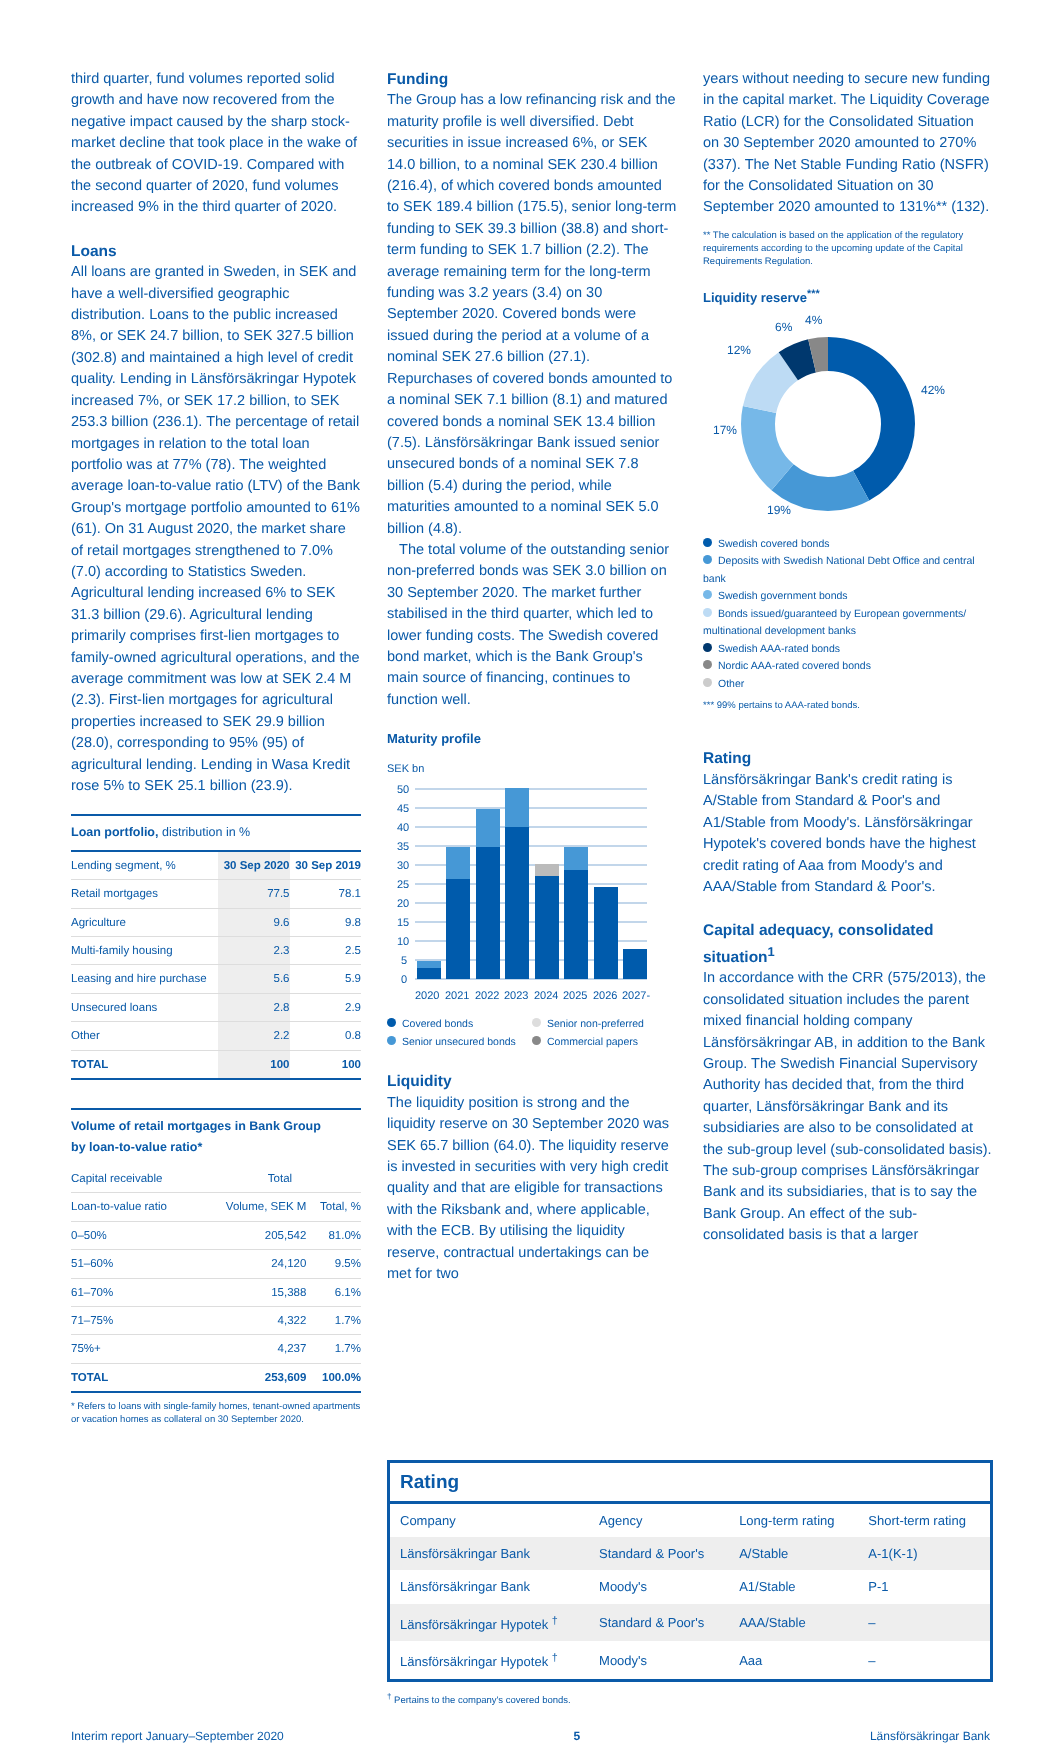third quarter, fund volumes reported solid growth and have now recovered from the negative impact caused by the sharp stock-market decline that took place in the wake of the outbreak of COVID-19. Compared with the second quarter of 2020, fund volumes increased 9% in the third quarter of 2020.
Loans
All loans are granted in Sweden, in SEK and have a well-diversified geographic distribution. Loans to the public increased 8%, or SEK 24.7 billion, to SEK 327.5 billion (302.8) and maintained a high level of credit quality. Lending in Länsförsäkringar Hypotek increased 7%, or SEK 17.2 billion, to SEK 253.3 billion (236.1). The percentage of retail mortgages in relation to the total loan portfolio was at 77% (78). The weighted average loan-to-value ratio (LTV) of the Bank Group's mortgage portfolio amounted to 61% (61). On 31 August 2020, the market share of retail mortgages strengthened to 7.0% (7.0) according to Statistics Sweden. Agricultural lending increased 6% to SEK 31.3 billion (29.6). Agricultural lending primarily comprises first-lien mortgages to family-owned agricultural operations, and the average commitment was low at SEK 2.4 M (2.3). First-lien mortgages for agricultural properties increased to SEK 29.9 billion (28.0), corresponding to 95% (95) of agricultural lending. Lending in Wasa Kredit rose 5% to SEK 25.1 billion (23.9).
Loan portfolio, distribution in %
| Lending segment, % | 30 Sep 2020 | 30 Sep 2019 |
| --- | --- | --- |
| Retail mortgages | 77.5 | 78.1 |
| Agriculture | 9.6 | 9.8 |
| Multi-family housing | 2.3 | 2.5 |
| Leasing and hire purchase | 5.6 | 5.9 |
| Unsecured loans | 2.8 | 2.9 |
| Other | 2.2 | 0.8 |
| TOTAL | 100 | 100 |
Volume of retail mortgages in Bank Group
by loan-to-value ratio*
| Capital receivable | Total | |
| --- | --- | --- |
| Loan-to-value ratio | Volume, SEK M | Total, % |
| 0–50% | 205,542 | 81.0% |
| 51–60% | 24,120 | 9.5% |
| 61–70% | 15,388 | 6.1% |
| 71–75% | 4,322 | 1.7% |
| 75%+ | 4,237 | 1.7% |
| TOTAL | 253,609 | 100.0% |
* Refers to loans with single-family homes, tenant-owned apartments or vacation homes as collateral on 30 September 2020.
Funding
The Group has a low refinancing risk and the maturity profile is well diversified. Debt securities in issue increased 6%, or SEK 14.0 billion, to a nominal SEK 230.4 billion (216.4), of which covered bonds amounted to SEK 189.4 billion (175.5), senior long-term funding to SEK 39.3 billion (38.8) and short-term funding to SEK 1.7 billion (2.2). The average remaining term for the long-term funding was 3.2 years (3.4) on 30 September 2020. Covered bonds were issued during the period at a volume of a nominal SEK 27.6 billion (27.1). Repurchases of covered bonds amounted to a nominal SEK 7.1 billion (8.1) and matured covered bonds a nominal SEK 13.4 billion (7.5). Länsförsäkringar Bank issued senior unsecured bonds of a nominal SEK 7.8 billion (5.4) during the period, while maturities amounted to a nominal SEK 5.0 billion (4.8).
The total volume of the outstanding senior non-preferred bonds was SEK 3.0 billion on 30 September 2020. The market further stabilised in the third quarter, which led to lower funding costs. The Swedish covered bond market, which is the Bank Group's main source of financing, continues to function well.
Maturity profile
SEK bn
50
45
40
35
30
25
20
15
10
5
0
2020
2021
2022
2023
2024
2025
2026
2027-
Covered bonds
Senior non-preferred
Senior unsecured bonds
Commercial papers
Liquidity
The liquidity position is strong and the liquidity reserve on 30 September 2020 was SEK 65.7 billion (64.0). The liquidity reserve is invested in securities with very high credit quality and that are eligible for transactions with the Riksbank and, where applicable, with the ECB. By utilising the liquidity reserve, contractual undertakings can be met for two
years without needing to secure new funding in the capital market. The Liquidity Coverage Ratio (LCR) for the Consolidated Situation on 30 September 2020 amounted to 270% (337). The Net Stable Funding Ratio (NSFR) for the Consolidated Situation on 30 September 2020 amounted to 131%** (132).
** The calculation is based on the application of the regulatory requirements according to the upcoming update of the Capital Requirements Regulation.
Liquidity reserve<sup>***</sup>
42%
19%
17%
12%
6%
4%
Swedish covered bonds
Deposits with Swedish National Debt Office and central bank
Swedish government bonds
Bonds issued/guaranteed by European governments/ multinational development banks
Swedish AAA-rated bonds
Nordic AAA-rated covered bonds
Other
*** 99% pertains to AAA-rated bonds.
Rating
Länsförsäkringar Bank's credit rating is A/Stable from Standard & Poor's and A1/Stable from Moody's. Länsförsäkringar Hypotek's covered bonds have the highest credit rating of Aaa from Moody's and AAA/Stable from Standard & Poor's.
Capital adequacy, consolidated situation<sup>1</sup>
In accordance with the CRR (575/2013), the consolidated situation includes the parent mixed financial holding company Länsförsäkringar AB, in addition to the Bank Group. The Swedish Financial Supervisory Authority has decided that, from the third quarter, Länsförsäkringar Bank and its subsidiaries are also to be consolidated at the sub-group level (sub-consolidated basis). The sub-group comprises Länsförsäkringar Bank and its subsidiaries, that is to say the Bank Group. An effect of the sub-consolidated basis is that a larger
Rating
| Company | Agency | Long-term rating | Short-term rating |
| Länsförsäkringar Bank | Standard & Poor's | A/Stable | A-1(K-1) |
| Länsförsäkringar Bank | Moody's | A1/Stable | P-1 |
| Länsförsäkringar Hypotek <sup>†</sup> | Standard & Poor's | AAA/Stable | – |
| Länsförsäkringar Hypotek <sup>†</sup> | Moody's | Aaa | – |
<sup>†</sup> Pertains to the company's covered bonds.
Interim report January–September 2020 5 Länsförsäkringar Bank